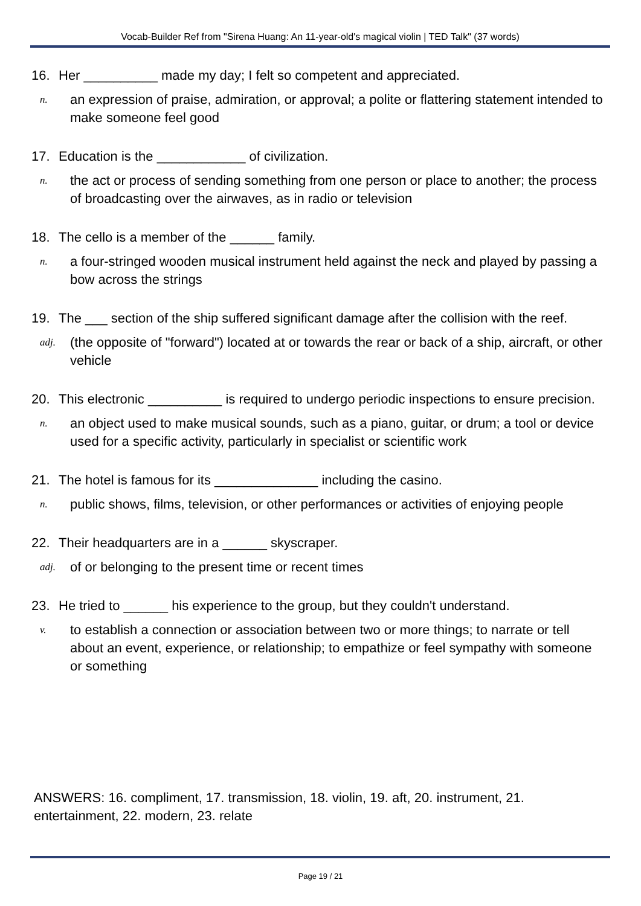Vocab-Builder Ref from "Sirena Huang: An 11-year-old's magical violin | TED Talk" (37 words)
16. Her __________ made my day; I felt so competent and appreciated.
n. an expression of praise, admiration, or approval; a polite or flattering statement intended to make someone feel good
17. Education is the ____________ of civilization.
n. the act or process of sending something from one person or place to another; the process of broadcasting over the airwaves, as in radio or television
18. The cello is a member of the ______ family.
n. a four-stringed wooden musical instrument held against the neck and played by passing a bow across the strings
19. The ___ section of the ship suffered significant damage after the collision with the reef.
adj. (the opposite of "forward") located at or towards the rear or back of a ship, aircraft, or other vehicle
20. This electronic __________ is required to undergo periodic inspections to ensure precision.
n. an object used to make musical sounds, such as a piano, guitar, or drum; a tool or device used for a specific activity, particularly in specialist or scientific work
21. The hotel is famous for its ______________ including the casino.
n. public shows, films, television, or other performances or activities of enjoying people
22. Their headquarters are in a ______ skyscraper.
adj. of or belonging to the present time or recent times
23. He tried to ______ his experience to the group, but they couldn't understand.
v. to establish a connection or association between two or more things; to narrate or tell about an event, experience, or relationship; to empathize or feel sympathy with someone or something
ANSWERS: 16. compliment, 17. transmission, 18. violin, 19. aft, 20. instrument, 21. entertainment, 22. modern, 23. relate
Page 19 / 21